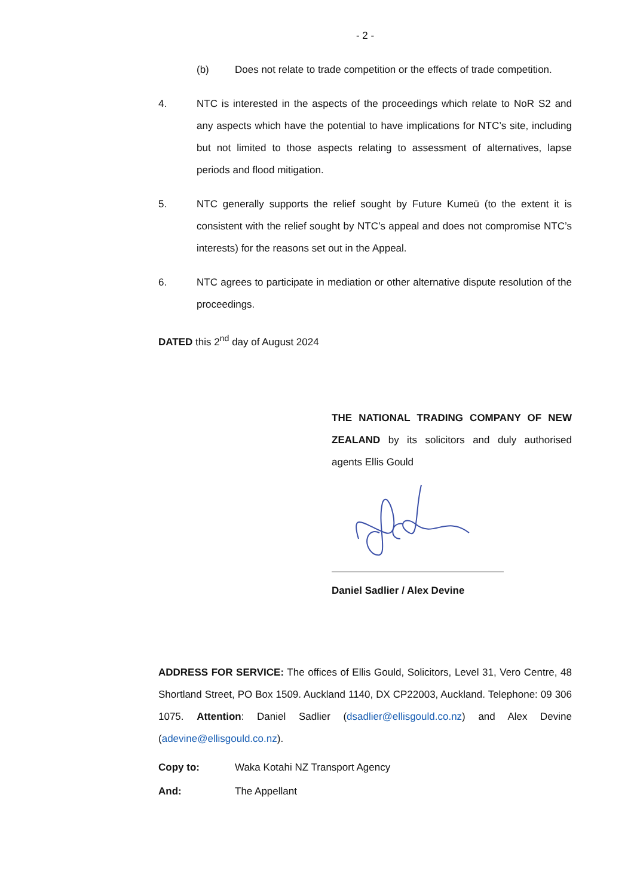- 2 -
(b) Does not relate to trade competition or the effects of trade competition.
4. NTC is interested in the aspects of the proceedings which relate to NoR S2 and any aspects which have the potential to have implications for NTC’s site, including but not limited to those aspects relating to assessment of alternatives, lapse periods and flood mitigation.
5. NTC generally supports the relief sought by Future Kumeū (to the extent it is consistent with the relief sought by NTC’s appeal and does not compromise NTC’s interests) for the reasons set out in the Appeal.
6. NTC agrees to participate in mediation or other alternative dispute resolution of the proceedings.
DATED this 2<sup>nd</sup> day of August 2024
THE NATIONAL TRADING COMPANY OF NEW ZEALAND by its solicitors and duly authorised agents Ellis Gould
Daniel Sadlier / Alex Devine
ADDRESS FOR SERVICE: The offices of Ellis Gould, Solicitors, Level 31, Vero Centre, 48 Shortland Street, PO Box 1509. Auckland 1140, DX CP22003, Auckland. Telephone: 09 306 1075. Attention: Daniel Sadlier (dsadlier@ellisgould.co.nz) and Alex Devine (adevine@ellisgould.co.nz).
Copy to: Waka Kotahi NZ Transport Agency
And: The Appellant